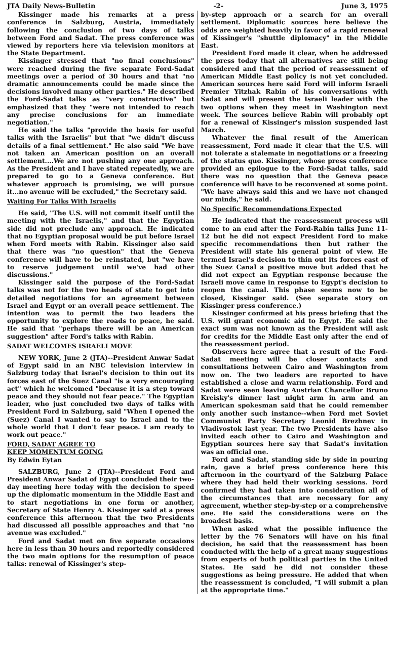JTA Daily News-Bulletin -2- June 3, 1975
Kissinger made his remarks at a press conference in Salzburg, Austria, immediately following the conclusion of two days of talks between Ford and Sadat. The press conference was viewed by reporters here via television monitors at the State Department.
Kissinger stressed that "no final conclusions" were reached during the five separate Ford-Sadat meetings over a period of 30 hours and that "no dramatic announcements could be made since the decisions involved many other parties." He described the Ford-Sadat talks as "very constructive" but emphasized that they "were not intended to reach any precise conclusions for an immediate negotiation."
He said the talks "provide the basis for useful talks with the Israelis" but that "we didn't discuss details of a final settlement." He also said "We have not taken an American position on an overall settlement....We are not pushing any one approach. As the President and I have stated repeatedly, we are prepared to go to a Geneva conference. But whatever approach is promising, we will pursue it...no avenue will be excluded," the Secretary said.
Waiting For Talks With Israelis
He said, "The U.S. will not commit itself until the meeting with the Israelis," and that the Egyptian side did not preclude any approach. He indicated that no Egyptian proposal would be put before Israel when Ford meets with Rabin. Kissinger also said that there was "no question" that the Geneva conference will have to be reinstated, but "we have to reserve judgement until we've had other discussions."
Kissinger said the purpose of the Ford-Sadat talks was not for the two heads of state to get into detailed negotiations for an agreement between Israel and Egypt or an overall peace settlement. The intention was to permit the two leaders the opportunity to explore the roads to peace, he said. He said that "perhaps there will be an American suggestion" after Ford's talks with Rabin.
SADAT WELCOMES ISRAELI MOVE
NEW YORK, June 2 (JTA)--President Anwar Sadat of Egypt said in an NBC television interview in Salzburg today that Israel's decision to thin out its forces east of the Suez Canal "is a very encouraging act" which he welcomed "because it is a step toward peace and they should not fear peace." The Egyptian leader, who just concluded two days of talks with President Ford in Salzburg, said "When I opened the (Suez) Canal I wanted to say to Israel and to the whole world that I don't fear peace. I am ready to work out peace."
FORD, SADAT AGREE TO
KEEP MOMENTUM GOING
By Edwin Eytan
SALZBURG, June 2 (JTA)--President Ford and President Anwar Sadat of Egypt concluded their two-day meeting here today with the decision to speed up the diplomatic momentum in the Middle East and to start negotiations in one form or another, Secretary of State Henry A. Kissinger said at a press conference this afternoon that the two Presidents had discussed all possible approaches and that "no avenue was excluded."
Ford and Sadat met on five separate occasions here in less than 30 hours and reportedly considered the two main options for the resumption of peace talks: renewal of Kissinger's step-
by-step approach or a search for an overall settlement. Diplomatic sources here believe the odds are weighted heavily in favor of a rapid renewal of Kissinger's "shuttle diplomacy" in the Middle East.
President Ford made it clear, when he addressed the press today that all alternatives are still being considered and that the period of reassessment of American Middle East policy is not yet concluded. American sources here said Ford will inform Israeli Premier Yitzhak Rabin of his conversations with Sadat and will present the Israeli leader with the two options when they meet in Washington next week. The sources believe Rabin will probably opt for a renewal of Kissinger's mission suspended last March.
Whatever the final result of the American reassessment, Ford made it clear that the U.S. will not tolerate a stalemate in negotiations or a freezing of the status quo. Kissinger, whose press conference provided an epilogue to the Ford-Sadat talks, said there was no question that the Geneva peace conference will have to be reconvened at some point. "We have always said this and we have not changed our minds," he said.
No Specific Recommendations Expected
He indicated that the reassessment process will come to an end after the Ford-Rabin talks June 11-12 but he did not expect President Ford to make specific recommendations then but rather the President will state his general point of view. He termed Israel's decision to thin out its forces east of the Suez Canal a positive move but added that he did not expect an Egyptian response because the Israeli move came in response to Egypt's decision to reopen the canal. This phase seems now to be closed, Kissinger said. (See separate story on Kissinger press conference.)
Kissinger confirmed at his press briefing that the U.S. will grant economic aid to Egypt. He said the exact sum was not known as the President will ask for credits for the Middle East only after the end of the reassessment period.
Observers here agree that a result of the Ford-Sadat meeting will be closer contacts and consultations between Cairo and Washington from now on. The two leaders are reported to have established a close and warm relationship. Ford and Sadat were seen leaving Austrian Chancellor Bruno Kreisky's dinner last night arm in arm and an American spokesman said that he could remember only another such instance--when Ford met Soviet Communist Party Secretary Leonid Brezhnev in Vladivostok last year. The two Presidents have also invited each other to Cairo and Washington and Egyptian sources here say that Sadat's invitation was an official one.
Ford and Sadat, standing side by side in pouring rain, gave a brief press conference here this afternoon in the courtyard of the Salzburg Palace where they had held their working sessions. Ford confirmed they had taken into consideration all of the circumstances that are necessary for any agreement, whether step-by-step or a comprehensive one. He said the considerations were on the broadest basis.
When asked what the possible influence the letter by the 76 Senators will have on his final decision, he said that the reassessment has been conducted with the help of a great many suggestions from experts of both political parties in the United States. He said he did not consider these suggestions as being pressure. He added that when the reassessment is concluded, "I will submit a plan at the appropriate time."